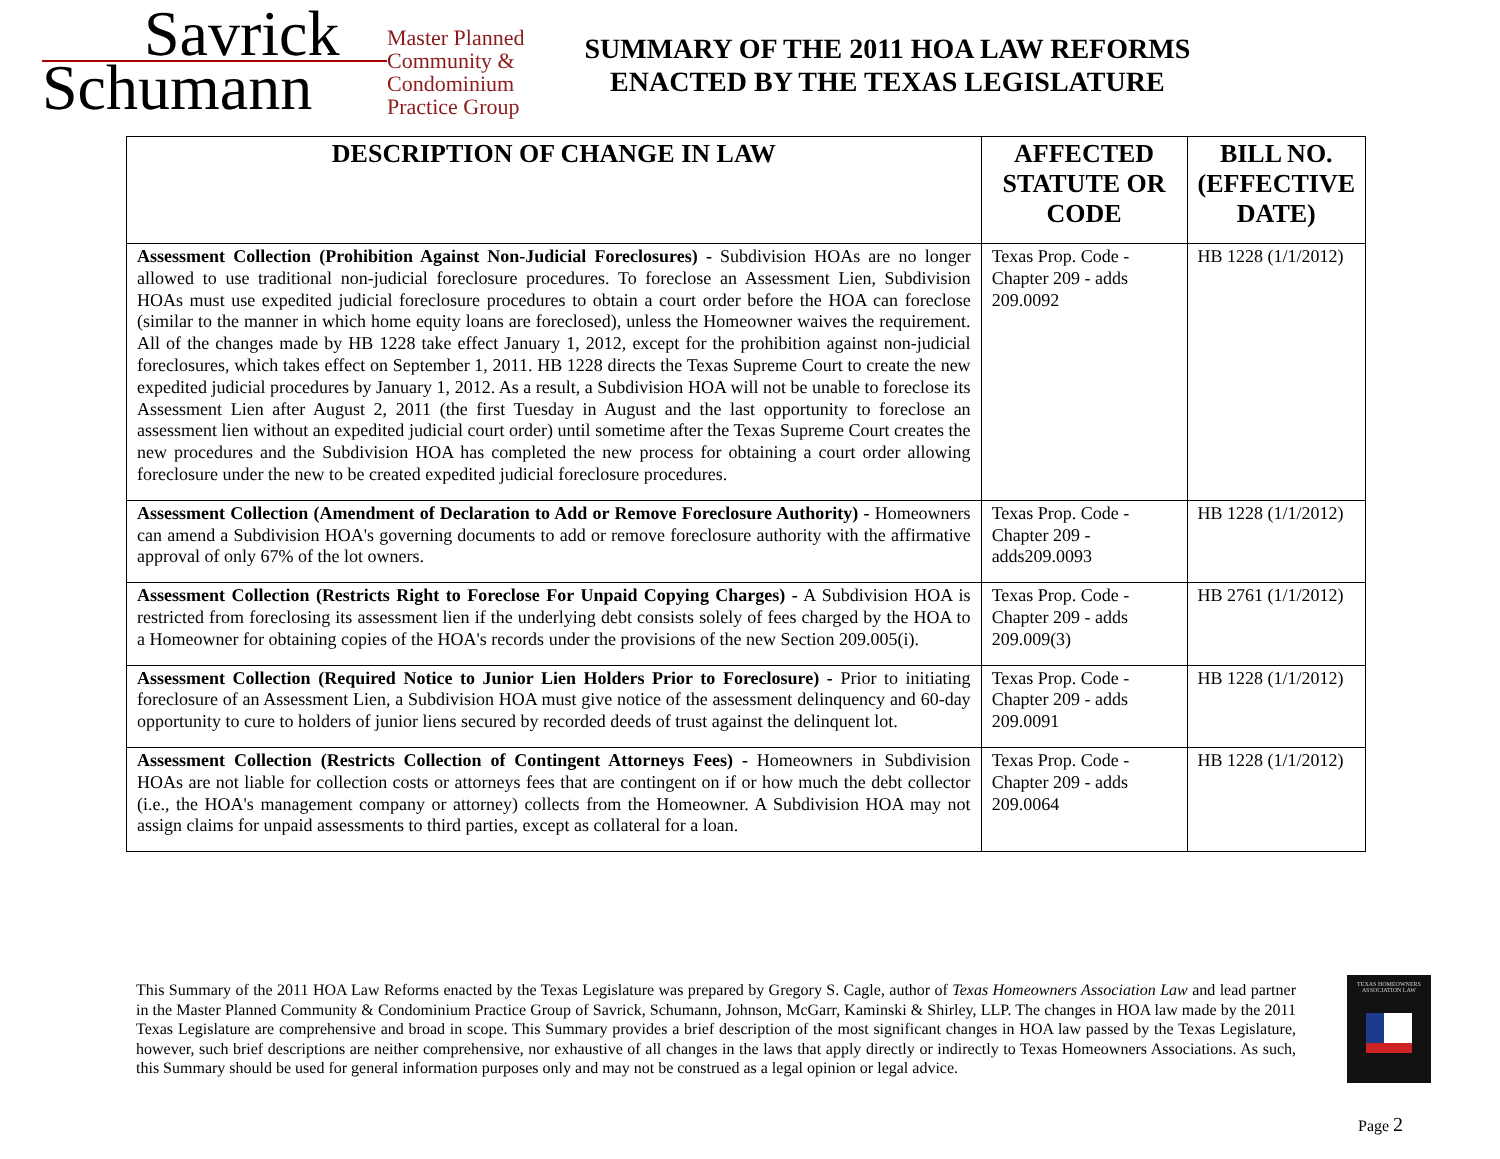Savrick
Schumann
Master Planned
Community &
Condominium
Practice Group
SUMMARY OF THE 2011 HOA LAW REFORMS
ENACTED BY THE TEXAS LEGISLATURE
| DESCRIPTION OF CHANGE IN LAW | AFFECTED STATUTE OR CODE | BILL NO. (EFFECTIVE DATE) |
| --- | --- | --- |
| Assessment Collection (Prohibition Against Non-Judicial Foreclosures) - Subdivision HOAs are no longer allowed to use traditional non-judicial foreclosure procedures. To foreclose an Assessment Lien, Subdivision HOAs must use expedited judicial foreclosure procedures to obtain a court order before the HOA can foreclose (similar to the manner in which home equity loans are foreclosed), unless the Homeowner waives the requirement. All of the changes made by HB 1228 take effect January 1, 2012, except for the prohibition against non-judicial foreclosures, which takes effect on September 1, 2011. HB 1228 directs the Texas Supreme Court to create the new expedited judicial procedures by January 1, 2012. As a result, a Subdivision HOA will not be unable to foreclose its Assessment Lien after August 2, 2011 (the first Tuesday in August and the last opportunity to foreclose an assessment lien without an expedited judicial court order) until sometime after the Texas Supreme Court creates the new procedures and the Subdivision HOA has completed the new process for obtaining a court order allowing foreclosure under the new to be created expedited judicial foreclosure procedures. | Texas Prop. Code - Chapter 209 - adds 209.0092 | HB 1228 (1/1/2012) |
| Assessment Collection (Amendment of Declaration to Add or Remove Foreclosure Authority) - Homeowners can amend a Subdivision HOA's governing documents to add or remove foreclosure authority with the affirmative approval of only 67% of the lot owners. | Texas Prop. Code - Chapter 209 - adds209.0093 | HB 1228 (1/1/2012) |
| Assessment Collection (Restricts Right to Foreclose For Unpaid Copying Charges) - A Subdivision HOA is restricted from foreclosing its assessment lien if the underlying debt consists solely of fees charged by the HOA to a Homeowner for obtaining copies of the HOA's records under the provisions of the new Section 209.005(i). | Texas Prop. Code - Chapter 209 - adds 209.009(3) | HB 2761 (1/1/2012) |
| Assessment Collection (Required Notice to Junior Lien Holders Prior to Foreclosure) - Prior to initiating foreclosure of an Assessment Lien, a Subdivision HOA must give notice of the assessment delinquency and 60-day opportunity to cure to holders of junior liens secured by recorded deeds of trust against the delinquent lot. | Texas Prop. Code - Chapter 209 - adds 209.0091 | HB 1228 (1/1/2012) |
| Assessment Collection (Restricts Collection of Contingent Attorneys Fees) - Homeowners in Subdivision HOAs are not liable for collection costs or attorneys fees that are contingent on if or how much the debt collector (i.e., the HOA's management company or attorney) collects from the Homeowner. A Subdivision HOA may not assign claims for unpaid assessments to third parties, except as collateral for a loan. | Texas Prop. Code - Chapter 209 - adds 209.0064 | HB 1228 (1/1/2012) |
This Summary of the 2011 HOA Law Reforms enacted by the Texas Legislature was prepared by Gregory S. Cagle, author of Texas Homeowners Association Law and lead partner in the Master Planned Community & Condominium Practice Group of Savrick, Schumann, Johnson, McGarr, Kaminski & Shirley, LLP. The changes in HOA law made by the 2011 Texas Legislature are comprehensive and broad in scope. This Summary provides a brief description of the most significant changes in HOA law passed by the Texas Legislature, however, such brief descriptions are neither comprehensive, nor exhaustive of all changes in the laws that apply directly or indirectly to Texas Homeowners Associations. As such, this Summary should be used for general information purposes only and may not be construed as a legal opinion or legal advice.
TEXAS HOMEOWNERS ASSOCIATION LAW
Page 2